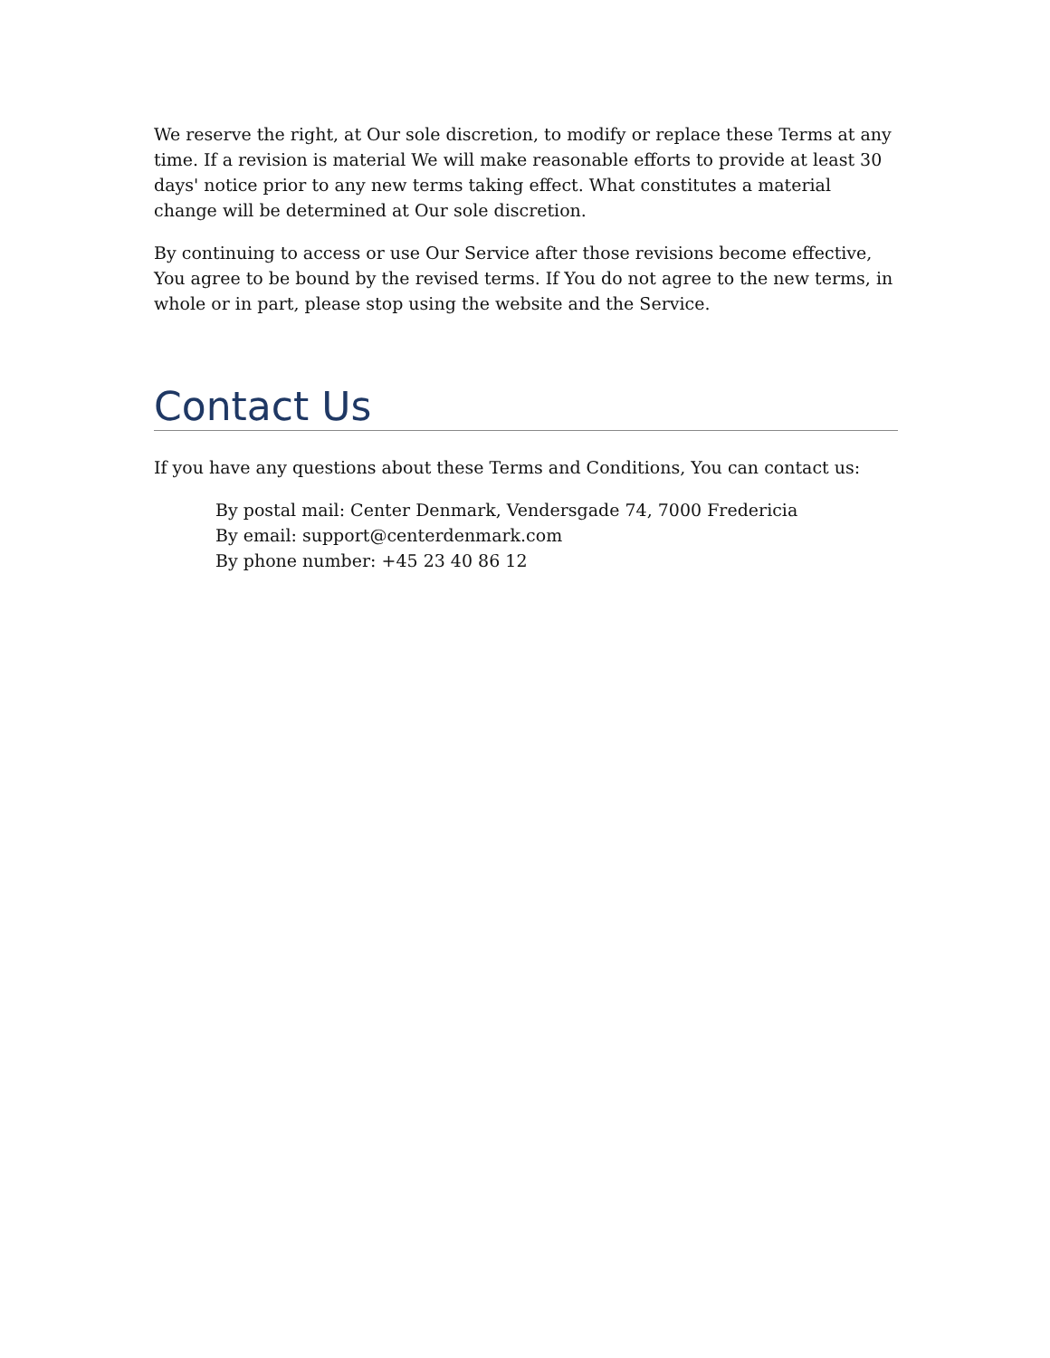We reserve the right, at Our sole discretion, to modify or replace these Terms at any time. If a revision is material We will make reasonable efforts to provide at least 30 days' notice prior to any new terms taking effect. What constitutes a material change will be determined at Our sole discretion.
By continuing to access or use Our Service after those revisions become effective, You agree to be bound by the revised terms. If You do not agree to the new terms, in whole or in part, please stop using the website and the Service.
Contact Us
If you have any questions about these Terms and Conditions, You can contact us:
By postal mail: Center Denmark, Vendersgade 74, 7000 Fredericia
By email: support@centerdenmark.com
By phone number: +45 23 40 86 12